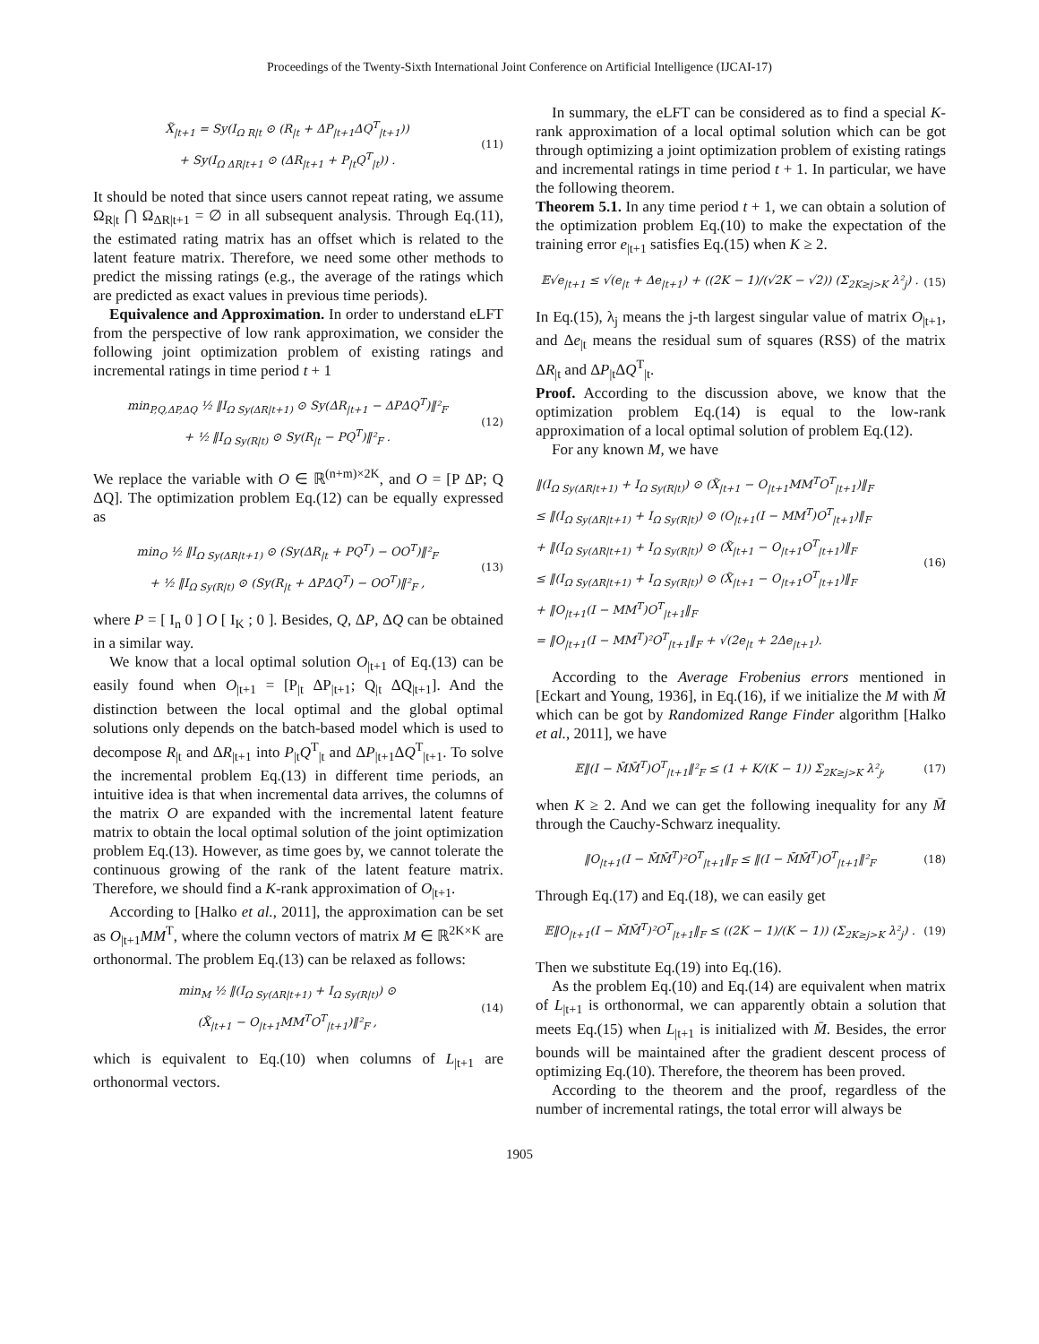Proceedings of the Twenty-Sixth International Joint Conference on Artificial Intelligence (IJCAI-17)
X̃<sub>|t+1</sub> = Sy(I<sub>Ω R|t</sub> ⊙ (R<sub>|t</sub> + ΔP<sub>|t+1</sub>ΔQ<sup>T</sup><sub>|t+1</sub>))
+ Sy(I<sub>Ω ΔR|t+1</sub> ⊙ (ΔR<sub>|t+1</sub> + P<sub>|t</sub>Q<sup>T</sup><sub>|t</sub>)) .
(11)
It should be noted that since users cannot repeat rating, we assume Ω<sub>R|t</sub> ⋂ Ω<sub>ΔR|t+1</sub> = ∅ in all subsequent analysis. Through Eq.(11), the estimated rating matrix has an offset which is related to the latent feature matrix. Therefore, we need some other methods to predict the missing ratings (e.g., the average of the ratings which are predicted as exact values in previous time periods).
Equivalence and Approximation. In order to understand eLFT from the perspective of low rank approximation, we consider the following joint optimization problem of existing ratings and incremental ratings in time period t + 1
min<sub>P,Q,ΔP,ΔQ</sub> ½ ‖I<sub>Ω Sy(ΔR|t+1)</sub> ⊙ Sy(ΔR<sub>|t+1</sub> − ΔPΔQ<sup>T</sup>)‖²<sub>F</sub>
+ ½ ‖I<sub>Ω Sy(R|t)</sub> ⊙ Sy(R<sub>|t</sub> − PQ<sup>T</sup>)‖²<sub>F</sub> .
(12)
We replace the variable with O ∈ ℝ<sup>(n+m)×2K</sup>, and O = [P ΔP; Q ΔQ]. The optimization problem Eq.(12) can be equally expressed as
min<sub>O</sub> ½ ‖I<sub>Ω Sy(ΔR|t+1)</sub> ⊙ (Sy(ΔR<sub>|t</sub> + PQ<sup>T</sup>) − OO<sup>T</sup>)‖²<sub>F</sub>
+ ½ ‖I<sub>Ω Sy(R|t)</sub> ⊙ (Sy(R<sub>|t</sub> + ΔPΔQ<sup>T</sup>) − OO<sup>T</sup>)‖²<sub>F</sub> ,
(13)
where P = [ I<sub>n</sub> 0 ] O [ I<sub>K</sub> ; 0 ]. Besides, Q, ΔP, ΔQ can be obtained in a similar way.
We know that a local optimal solution O<sub>|t+1</sub> of Eq.(13) can be easily found when O<sub>|t+1</sub> = [P<sub>|t</sub> ΔP<sub>|t+1</sub>; Q<sub>|t</sub> ΔQ<sub>|t+1</sub>]. And the distinction between the local optimal and the global optimal solutions only depends on the batch-based model which is used to decompose R<sub>|t</sub> and ΔR<sub>|t+1</sub> into P<sub>|t</sub>Q<sup>T</sup><sub>|t</sub> and ΔP<sub>|t+1</sub>ΔQ<sup>T</sup><sub>|t+1</sub>. To solve the incremental problem Eq.(13) in different time periods, an intuitive idea is that when incremental data arrives, the columns of the matrix O are expanded with the incremental latent feature matrix to obtain the local optimal solution of the joint optimization problem Eq.(13). However, as time goes by, we cannot tolerate the continuous growing of the rank of the latent feature matrix. Therefore, we should find a K-rank approximation of O<sub>|t+1</sub>.
According to [Halko et al., 2011], the approximation can be set as O<sub>|t+1</sub>MM<sup>T</sup>, where the column vectors of matrix M ∈ ℝ<sup>2K×K</sup> are orthonormal. The problem Eq.(13) can be relaxed as follows:
min<sub>M</sub> ½ ‖(I<sub>Ω Sy(ΔR|t+1)</sub> + I<sub>Ω Sy(R|t)</sub>) ⊙
(X̃<sub>|t+1</sub> − O<sub>|t+1</sub>MM<sup>T</sup>O<sup>T</sup><sub>|t+1</sub>)‖²<sub>F</sub> ,
(14)
which is equivalent to Eq.(10) when columns of L<sub>|t+1</sub> are orthonormal vectors.
In summary, the eLFT can be considered as to find a special K-rank approximation of a local optimal solution which can be got through optimizing a joint optimization problem of existing ratings and incremental ratings in time period t + 1. In particular, we have the following theorem.
Theorem 5.1. In any time period t + 1, we can obtain a solution of the optimization problem Eq.(10) to make the expectation of the training error e<sub>|t+1</sub> satisfies Eq.(15) when K ≥ 2.
𝔼√e<sub>|t+1</sub> ≤ √(e<sub>|t</sub> + Δe<sub>|t+1</sub>) + ((2K − 1)/(√2K − √2)) (Σ<sub>2K≥j>K</sub> λ²<sub>j</sub>) .
(15)
In Eq.(15), λ<sub>j</sub> means the j-th largest singular value of matrix O<sub>|t+1</sub>, and Δe<sub>|t</sub> means the residual sum of squares (RSS) of the matrix ΔR<sub>|t</sub> and ΔP<sub>|t</sub>ΔQ<sup>T</sup><sub>|t</sub>.
Proof. According to the discussion above, we know that the optimization problem Eq.(14) is equal to the low-rank approximation of a local optimal solution of problem Eq.(12).
For any known M, we have
‖(I<sub>Ω Sy(ΔR|t+1)</sub> + I<sub>Ω Sy(R|t)</sub>) ⊙ (X̃<sub>|t+1</sub> − O<sub>|t+1</sub>MM<sup>T</sup>O<sup>T</sup><sub>|t+1</sub>)‖<sub>F</sub>
≤ ‖(I<sub>Ω Sy(ΔR|t+1)</sub> + I<sub>Ω Sy(R|t)</sub>) ⊙ (O<sub>|t+1</sub>(I − MM<sup>T</sup>)O<sup>T</sup><sub>|t+1</sub>)‖<sub>F</sub>
+ ‖(I<sub>Ω Sy(ΔR|t+1)</sub> + I<sub>Ω Sy(R|t)</sub>) ⊙ (X̃<sub>|t+1</sub> − O<sub>|t+1</sub>O<sup>T</sup><sub>|t+1</sub>)‖<sub>F</sub>
≤ ‖(I<sub>Ω Sy(ΔR|t+1)</sub> + I<sub>Ω Sy(R|t)</sub>) ⊙ (X̃<sub>|t+1</sub> − O<sub>|t+1</sub>O<sup>T</sup><sub>|t+1</sub>)‖<sub>F</sub>
+ ‖O<sub>|t+1</sub>(I − MM<sup>T</sup>)O<sup>T</sup><sub>|t+1</sub>‖<sub>F</sub>
= ‖O<sub>|t+1</sub>(I − MM<sup>T</sup>)²O<sup>T</sup><sub>|t+1</sub>‖<sub>F</sub> + √(2e<sub>|t</sub> + 2Δe<sub>|t+1</sub>).
(16)
According to the Average Frobenius errors mentioned in [Eckart and Young, 1936], in Eq.(16), if we initialize the M with M̄ which can be got by Randomized Range Finder algorithm [Halko et al., 2011], we have
𝔼‖(I − M̄M̄<sup>T</sup>)O<sup>T</sup><sub>|t+1</sub>‖²<sub>F</sub> ≤ (1 + K/(K − 1)) Σ<sub>2K≥j>K</sub> λ²<sub>j</sub>,
(17)
when K ≥ 2. And we can get the following inequality for any M̄ through the Cauchy-Schwarz inequality.
‖O<sub>|t+1</sub>(I − M̄M̄<sup>T</sup>)²O<sup>T</sup><sub>|t+1</sub>‖<sub>F</sub> ≤ ‖(I − M̄M̄<sup>T</sup>)O<sup>T</sup><sub>|t+1</sub>‖²<sub>F</sub>
(18)
Through Eq.(17) and Eq.(18), we can easily get
𝔼‖O<sub>|t+1</sub>(I − M̄M̄<sup>T</sup>)²O<sup>T</sup><sub>|t+1</sub>‖<sub>F</sub> ≤ ((2K − 1)/(K − 1)) (Σ<sub>2K≥j>K</sub> λ²<sub>j</sub>) .
(19)
Then we substitute Eq.(19) into Eq.(16).
As the problem Eq.(10) and Eq.(14) are equivalent when matrix of L<sub>|t+1</sub> is orthonormal, we can apparently obtain a solution that meets Eq.(15) when L<sub>|t+1</sub> is initialized with M̄. Besides, the error bounds will be maintained after the gradient descent process of optimizing Eq.(10). Therefore, the theorem has been proved.
According to the theorem and the proof, regardless of the number of incremental ratings, the total error will always be
1905